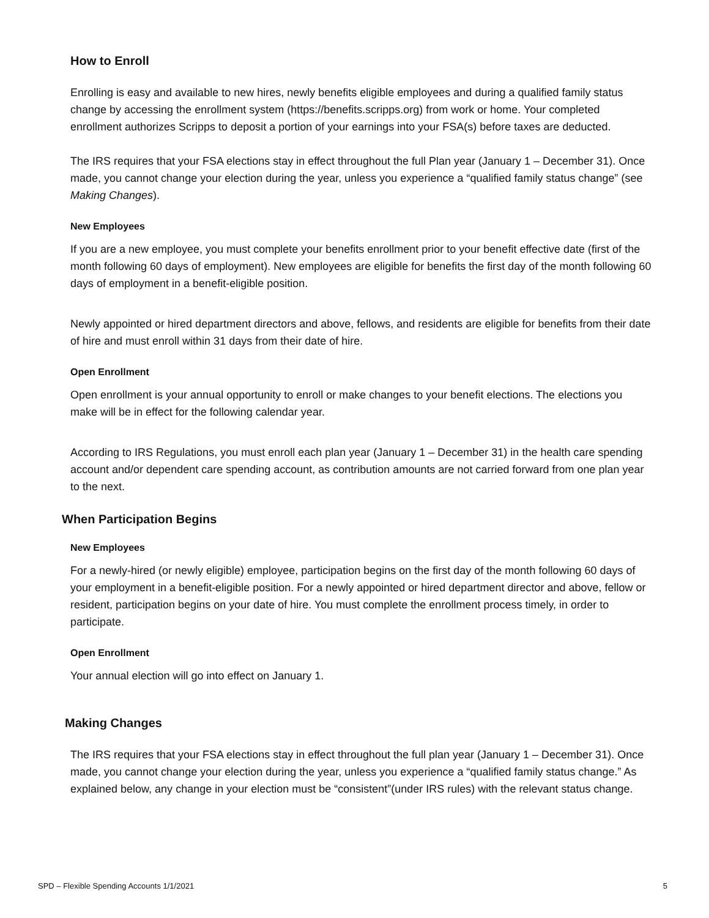How to Enroll
Enrolling is easy and available to new hires, newly benefits eligible employees and during a qualified family status change by accessing the enrollment system (https://benefits.scripps.org) from work or home. Your completed enrollment authorizes Scripps to deposit a portion of your earnings into your FSA(s) before taxes are deducted.
The IRS requires that your FSA elections stay in effect throughout the full Plan year (January 1 – December 31). Once made, you cannot change your election during the year, unless you experience a “qualified family status change” (see Making Changes).
New Employees
If you are a new employee, you must complete your benefits enrollment prior to your benefit effective date (first of the month following 60 days of employment). New employees are eligible for benefits the first day of the month following 60 days of employment in a benefit-eligible position.
Newly appointed or hired department directors and above, fellows, and residents are eligible for benefits from their date of hire and must enroll within 31 days from their date of hire.
Open Enrollment
Open enrollment is your annual opportunity to enroll or make changes to your benefit elections. The elections you make will be in effect for the following calendar year.
According to IRS Regulations, you must enroll each plan year (January 1 – December 31) in the health care spending account and/or dependent care spending account, as contribution amounts are not carried forward from one plan year to the next.
When Participation Begins
New Employees
For a newly-hired (or newly eligible) employee, participation begins on the first day of the month following 60 days of your employment in a benefit-eligible position. For a newly appointed or hired department director and above, fellow or resident, participation begins on your date of hire. You must complete the enrollment process timely, in order to participate.
Open Enrollment
Your annual election will go into effect on January 1.
Making Changes
The IRS requires that your FSA elections stay in effect throughout the full plan year (January 1 – December 31). Once made, you cannot change your election during the year, unless you experience a “qualified family status change.” As explained below, any change in your election must be “consistent”(under IRS rules) with the relevant status change.
SPD – Flexible Spending Accounts 1/1/2021 5